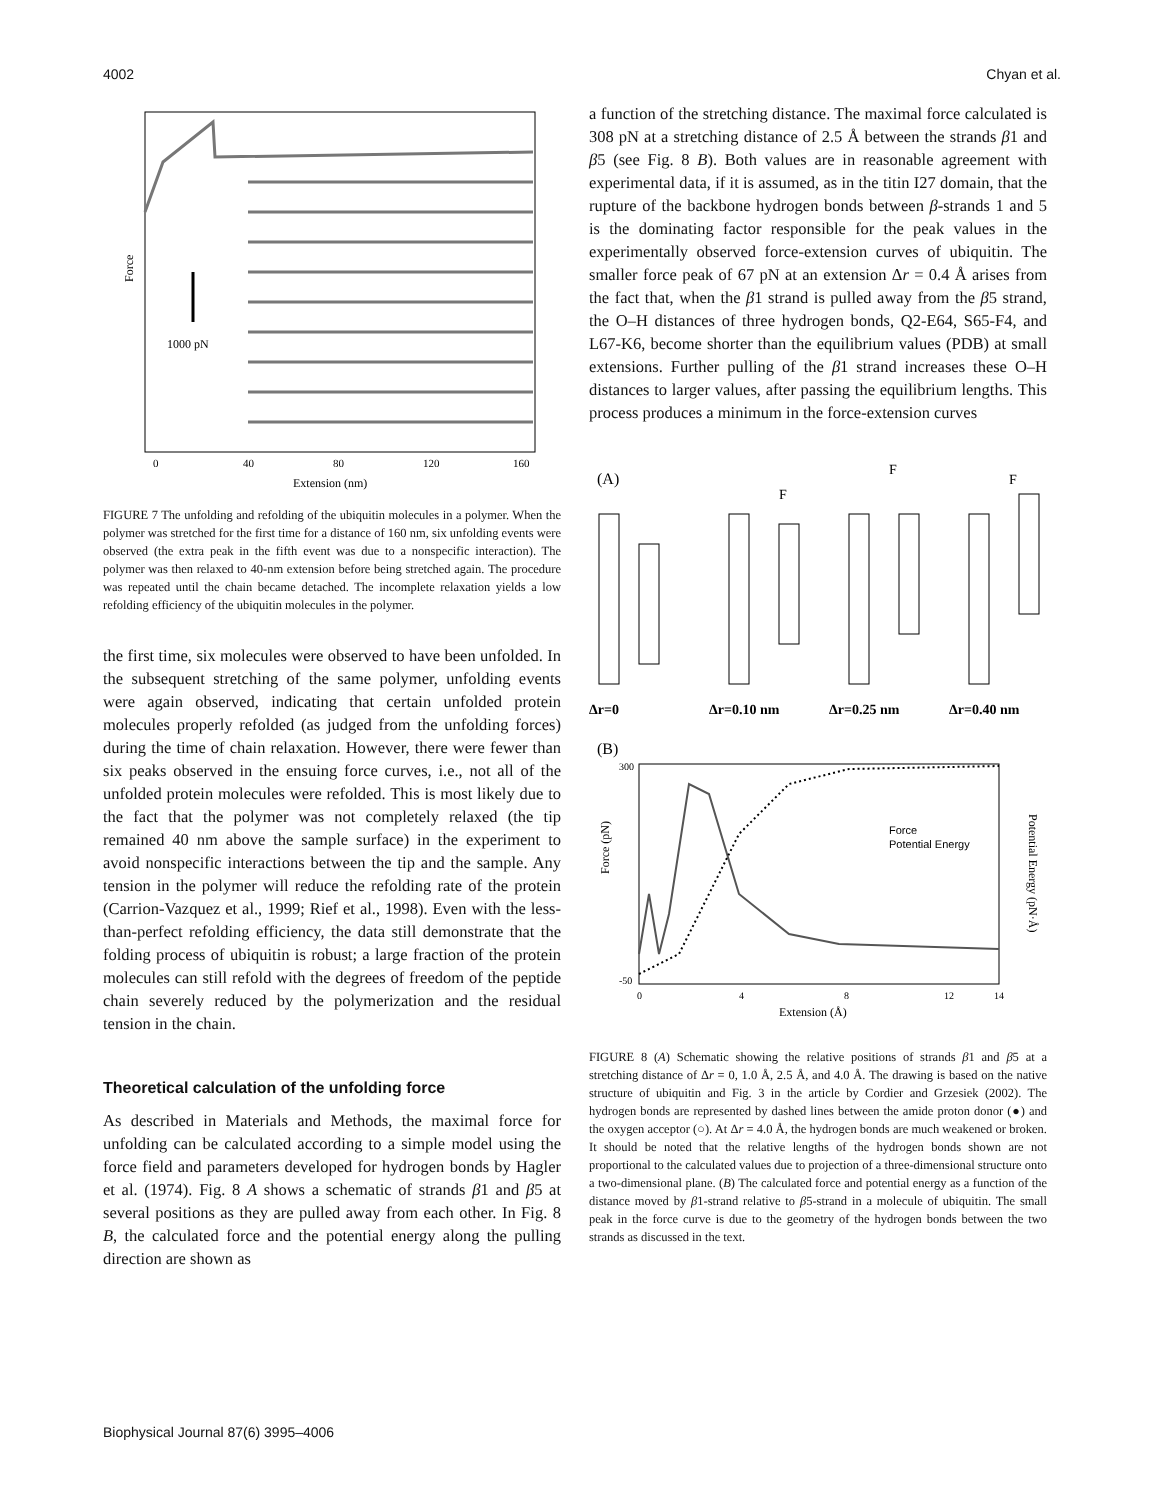4002 Chyan et al.
1000 pN
Force
0
40
80
120
160
Extension (nm)
FIGURE 7 The unfolding and refolding of the ubiquitin molecules in a polymer. When the polymer was stretched for the first time for a distance of 160 nm, six unfolding events were observed (the extra peak in the fifth event was due to a nonspecific interaction). The polymer was then relaxed to 40-nm extension before being stretched again. The procedure was repeated until the chain became detached. The incomplete relaxation yields a low refolding efficiency of the ubiquitin molecules in the polymer.
the first time, six molecules were observed to have been unfolded. In the subsequent stretching of the same polymer, unfolding events were again observed, indicating that certain unfolded protein molecules properly refolded (as judged from the unfolding forces) during the time of chain relaxation. However, there were fewer than six peaks observed in the ensuing force curves, i.e., not all of the unfolded protein molecules were refolded. This is most likely due to the fact that the polymer was not completely relaxed (the tip remained 40 nm above the sample surface) in the experiment to avoid nonspecific interactions between the tip and the sample. Any tension in the polymer will reduce the refolding rate of the protein (Carrion-Vazquez et al., 1999; Rief et al., 1998). Even with the less-than-perfect refolding efficiency, the data still demonstrate that the folding process of ubiquitin is robust; a large fraction of the protein molecules can still refold with the degrees of freedom of the peptide chain severely reduced by the polymerization and the residual tension in the chain.
Theoretical calculation of the unfolding force
As described in Materials and Methods, the maximal force for unfolding can be calculated according to a simple model using the force field and parameters developed for hydrogen bonds by Hagler et al. (1974). Fig. 8 A shows a schematic of strands β1 and β5 at several positions as they are pulled away from each other. In Fig. 8 B, the calculated force and the potential energy along the pulling direction are shown as
a function of the stretching distance. The maximal force calculated is 308 pN at a stretching distance of 2.5 Å between the strands β1 and β5 (see Fig. 8 B). Both values are in reasonable agreement with experimental data, if it is assumed, as in the titin I27 domain, that the rupture of the backbone hydrogen bonds between β-strands 1 and 5 is the dominating factor responsible for the peak values in the experimentally observed force-extension curves of ubiquitin. The smaller force peak of 67 pN at an extension Δr = 0.4 Å arises from the fact that, when the β1 strand is pulled away from the β5 strand, the O–H distances of three hydrogen bonds, Q2-E64, S65-F4, and L67-K6, become shorter than the equilibrium values (PDB) at small extensions. Further pulling of the β1 strand increases these O–H distances to larger values, after passing the equilibrium lengths. This process produces a minimum in the force-extension curves
(A)
F
F
F
Δr=0
Δr=0.10 nm
Δr=0.25 nm
Δr=0.40 nm
(B)
Force
Potential Energy
Force (pN)
Potential Energy (pN·Å)
300
-50
0
4
8
12
14
Extension (Å)
FIGURE 8 (A) Schematic showing the relative positions of strands β1 and β5 at a stretching distance of Δr = 0, 1.0 Å, 2.5 Å, and 4.0 Å. The drawing is based on the native structure of ubiquitin and Fig. 3 in the article by Cordier and Grzesiek (2002). The hydrogen bonds are represented by dashed lines between the amide proton donor (●) and the oxygen acceptor (○). At Δr = 4.0 Å, the hydrogen bonds are much weakened or broken. It should be noted that the relative lengths of the hydrogen bonds shown are not proportional to the calculated values due to projection of a three-dimensional structure onto a two-dimensional plane. (B) The calculated force and potential energy as a function of the distance moved by β1-strand relative to β5-strand in a molecule of ubiquitin. The small peak in the force curve is due to the geometry of the hydrogen bonds between the two strands as discussed in the text.
Biophysical Journal 87(6) 3995–4006